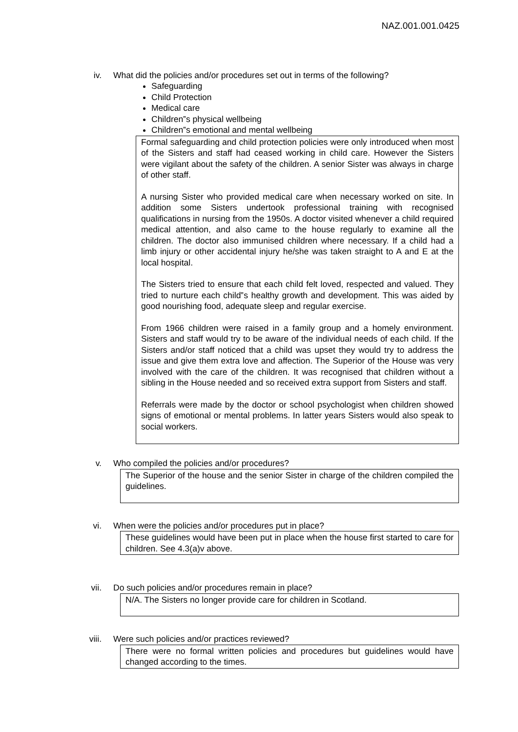NAZ.001.001.0425
iv. What did the policies and/or procedures set out in terms of the following?
Safeguarding
Child Protection
Medical care
Children‟s physical wellbeing
Children‟s emotional and mental wellbeing
Formal safeguarding and child protection policies were only introduced when most of the Sisters and staff had ceased working in child care. However the Sisters were vigilant about the safety of the children. A senior Sister was always in charge of other staff.
A nursing Sister who provided medical care when necessary worked on site. In addition some Sisters undertook professional training with recognised qualifications in nursing from the 1950s. A doctor visited whenever a child required medical attention, and also came to the house regularly to examine all the children. The doctor also immunised children where necessary. If a child had a limb injury or other accidental injury he/she was taken straight to A and E at the local hospital.
The Sisters tried to ensure that each child felt loved, respected and valued. They tried to nurture each child‟s healthy growth and development. This was aided by good nourishing food, adequate sleep and regular exercise.
From 1966 children were raised in a family group and a homely environment. Sisters and staff would try to be aware of the individual needs of each child. If the Sisters and/or staff noticed that a child was upset they would try to address the issue and give them extra love and affection. The Superior of the House was very involved with the care of the children. It was recognised that children without a sibling in the House needed and so received extra support from Sisters and staff.
Referrals were made by the doctor or school psychologist when children showed signs of emotional or mental problems. In latter years Sisters would also speak to social workers.
v. Who compiled the policies and/or procedures?
The Superior of the house and the senior Sister in charge of the children compiled the guidelines.
vi. When were the policies and/or procedures put in place?
These guidelines would have been put in place when the house first started to care for children. See 4.3(a)v above.
vii. Do such policies and/or procedures remain in place?
N/A. The Sisters no longer provide care for children in Scotland.
viii. Were such policies and/or practices reviewed?
There were no formal written policies and procedures but guidelines would have changed according to the times.